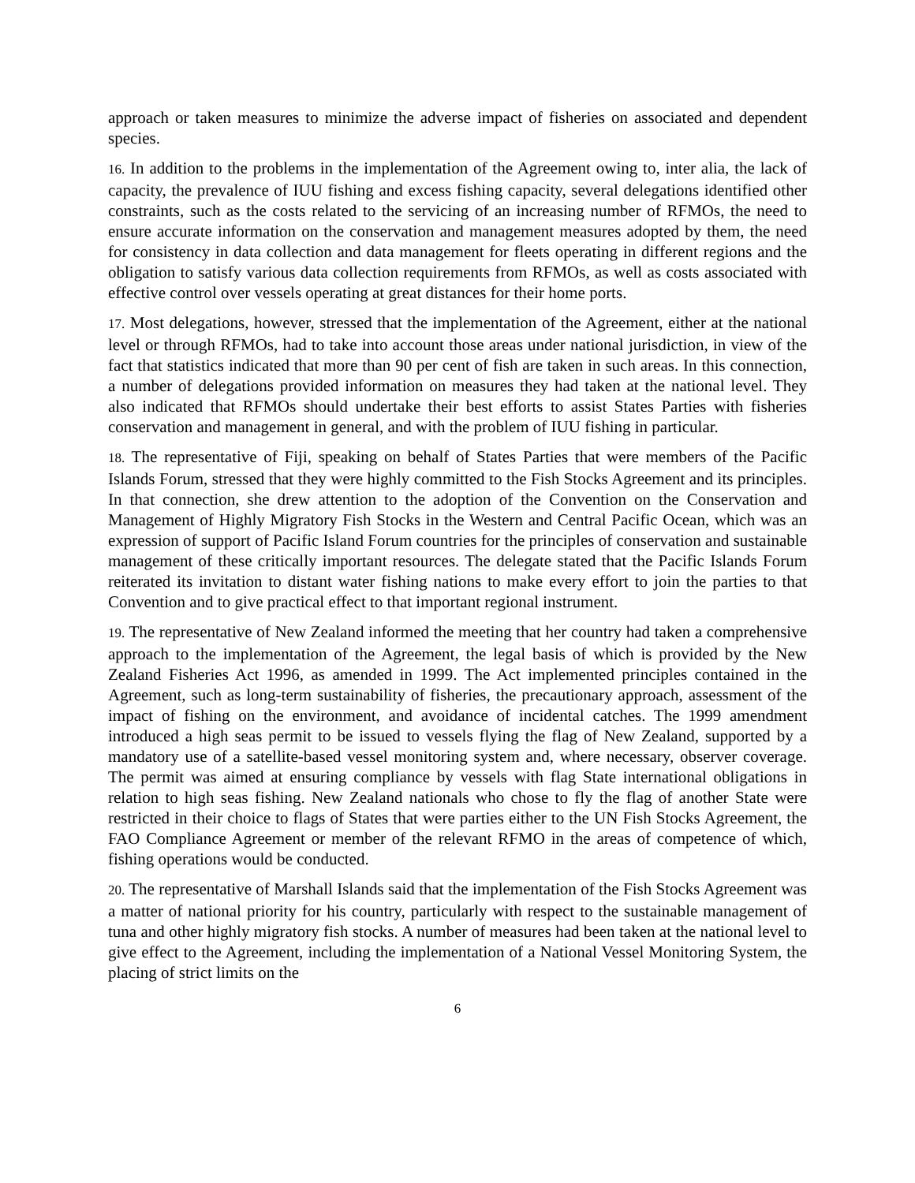approach or taken measures to minimize the adverse impact of fisheries on associated and dependent species.
16. In addition to the problems in the implementation of the Agreement owing to, inter alia, the lack of capacity, the prevalence of IUU fishing and excess fishing capacity, several delegations identified other constraints, such as the costs related to the servicing of an increasing number of RFMOs, the need to ensure accurate information on the conservation and management measures adopted by them, the need for consistency in data collection and data management for fleets operating in different regions and the obligation to satisfy various data collection requirements from RFMOs, as well as costs associated with effective control over vessels operating at great distances for their home ports.
17. Most delegations, however, stressed that the implementation of the Agreement, either at the national level or through RFMOs, had to take into account those areas under national jurisdiction, in view of the fact that statistics indicated that more than 90 per cent of fish are taken in such areas. In this connection, a number of delegations provided information on measures they had taken at the national level. They also indicated that RFMOs should undertake their best efforts to assist States Parties with fisheries conservation and management in general, and with the problem of IUU fishing in particular.
18. The representative of Fiji, speaking on behalf of States Parties that were members of the Pacific Islands Forum, stressed that they were highly committed to the Fish Stocks Agreement and its principles. In that connection, she drew attention to the adoption of the Convention on the Conservation and Management of Highly Migratory Fish Stocks in the Western and Central Pacific Ocean, which was an expression of support of Pacific Island Forum countries for the principles of conservation and sustainable management of these critically important resources. The delegate stated that the Pacific Islands Forum reiterated its invitation to distant water fishing nations to make every effort to join the parties to that Convention and to give practical effect to that important regional instrument.
19. The representative of New Zealand informed the meeting that her country had taken a comprehensive approach to the implementation of the Agreement, the legal basis of which is provided by the New Zealand Fisheries Act 1996, as amended in 1999. The Act implemented principles contained in the Agreement, such as long-term sustainability of fisheries, the precautionary approach, assessment of the impact of fishing on the environment, and avoidance of incidental catches. The 1999 amendment introduced a high seas permit to be issued to vessels flying the flag of New Zealand, supported by a mandatory use of a satellite-based vessel monitoring system and, where necessary, observer coverage. The permit was aimed at ensuring compliance by vessels with flag State international obligations in relation to high seas fishing. New Zealand nationals who chose to fly the flag of another State were restricted in their choice to flags of States that were parties either to the UN Fish Stocks Agreement, the FAO Compliance Agreement or member of the relevant RFMO in the areas of competence of which, fishing operations would be conducted.
20. The representative of Marshall Islands said that the implementation of the Fish Stocks Agreement was a matter of national priority for his country, particularly with respect to the sustainable management of tuna and other highly migratory fish stocks. A number of measures had been taken at the national level to give effect to the Agreement, including the implementation of a National Vessel Monitoring System, the placing of strict limits on the
6